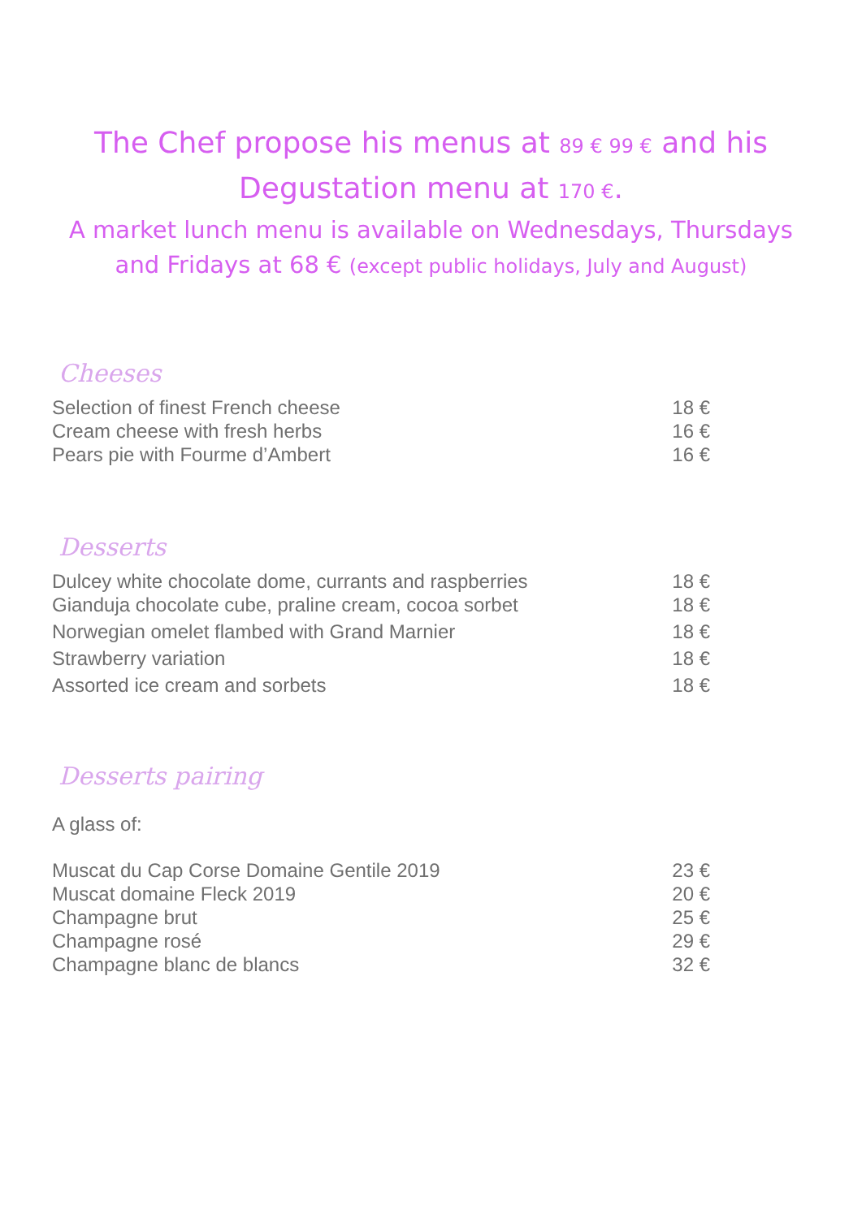The Chef propose his menus at 89 € 99 € and his
Degustation menu at 170 €.
A market lunch menu is available on Wednesdays, Thursdays
and Fridays at 68 € (except public holidays, July and August)
Cheeses
| Selection of finest French cheese | 18 € |
| Cream cheese with fresh herbs | 16 € |
| Pears pie with Fourme d’Ambert | 16 € |
Desserts
| Dulcey white chocolate dome, currants and raspberries | 18 € |
| Gianduja chocolate cube, praline cream, cocoa sorbet | 18 € |
| Norwegian omelet flambed with Grand Marnier | 18 € |
| Strawberry variation | 18 € |
| Assorted ice cream and sorbets | 18 € |
Desserts pairing
A glass of:
| Muscat du Cap Corse Domaine Gentile 2019 | 23 € |
| Muscat domaine Fleck 2019 | 20 € |
| Champagne brut | 25 € |
| Champagne rosé | 29 € |
| Champagne blanc de blancs | 32 € |